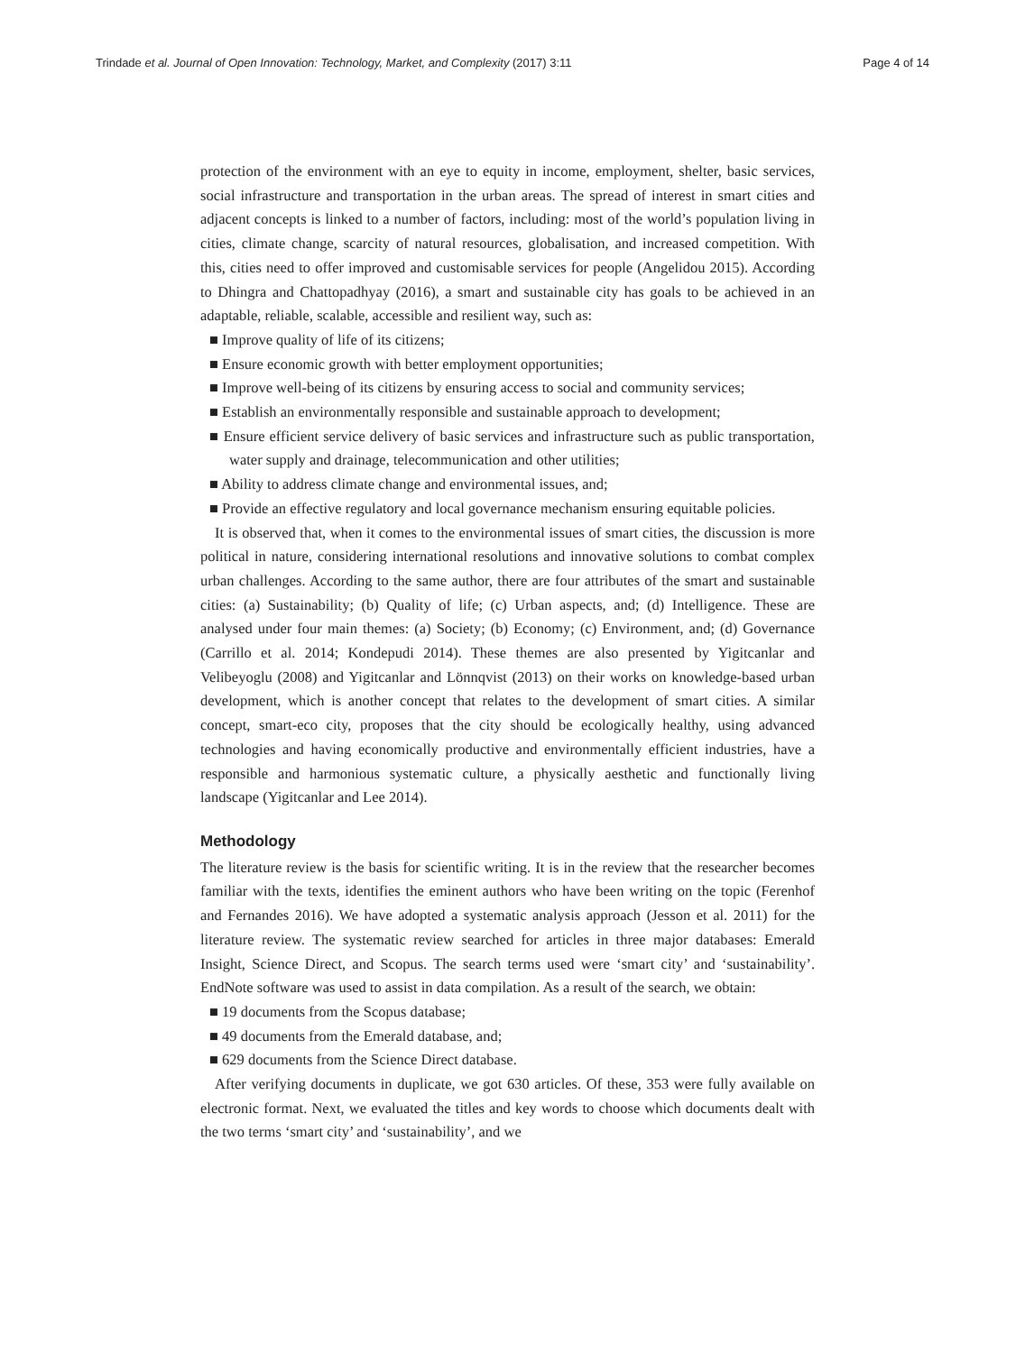Trindade et al. Journal of Open Innovation: Technology, Market, and Complexity (2017) 3:11 Page 4 of 14
protection of the environment with an eye to equity in income, employment, shelter, basic services, social infrastructure and transportation in the urban areas. The spread of interest in smart cities and adjacent concepts is linked to a number of factors, including: most of the world’s population living in cities, climate change, scarcity of natural resources, globalisation, and increased competition. With this, cities need to offer improved and customisable services for people (Angelidou 2015). According to Dhingra and Chattopadhyay (2016), a smart and sustainable city has goals to be achieved in an adaptable, reliable, scalable, accessible and resilient way, such as:
■ Improve quality of life of its citizens;
■ Ensure economic growth with better employment opportunities;
■ Improve well-being of its citizens by ensuring access to social and community services;
■ Establish an environmentally responsible and sustainable approach to development;
■ Ensure efficient service delivery of basic services and infrastructure such as public transportation, water supply and drainage, telecommunication and other utilities;
■ Ability to address climate change and environmental issues, and;
■ Provide an effective regulatory and local governance mechanism ensuring equitable policies.
It is observed that, when it comes to the environmental issues of smart cities, the discussion is more political in nature, considering international resolutions and innovative solutions to combat complex urban challenges. According to the same author, there are four attributes of the smart and sustainable cities: (a) Sustainability; (b) Quality of life; (c) Urban aspects, and; (d) Intelligence. These are analysed under four main themes: (a) Society; (b) Economy; (c) Environment, and; (d) Governance (Carrillo et al. 2014; Kondepudi 2014). These themes are also presented by Yigitcanlar and Velibeyoglu (2008) and Yigitcanlar and Lönnqvist (2013) on their works on knowledge-based urban development, which is another concept that relates to the development of smart cities. A similar concept, smart-eco city, proposes that the city should be ecologically healthy, using advanced technologies and having economically productive and environmentally efficient industries, have a responsible and harmonious systematic culture, a physically aesthetic and functionally living landscape (Yigitcanlar and Lee 2014).
Methodology
The literature review is the basis for scientific writing. It is in the review that the researcher becomes familiar with the texts, identifies the eminent authors who have been writing on the topic (Ferenhof and Fernandes 2016). We have adopted a systematic analysis approach (Jesson et al. 2011) for the literature review. The systematic review searched for articles in three major databases: Emerald Insight, Science Direct, and Scopus. The search terms used were ‘smart city’ and ‘sustainability’. EndNote software was used to assist in data compilation. As a result of the search, we obtain:
■ 19 documents from the Scopus database;
■ 49 documents from the Emerald database, and;
■ 629 documents from the Science Direct database.
After verifying documents in duplicate, we got 630 articles. Of these, 353 were fully available on electronic format. Next, we evaluated the titles and key words to choose which documents dealt with the two terms ‘smart city’ and ‘sustainability’, and we